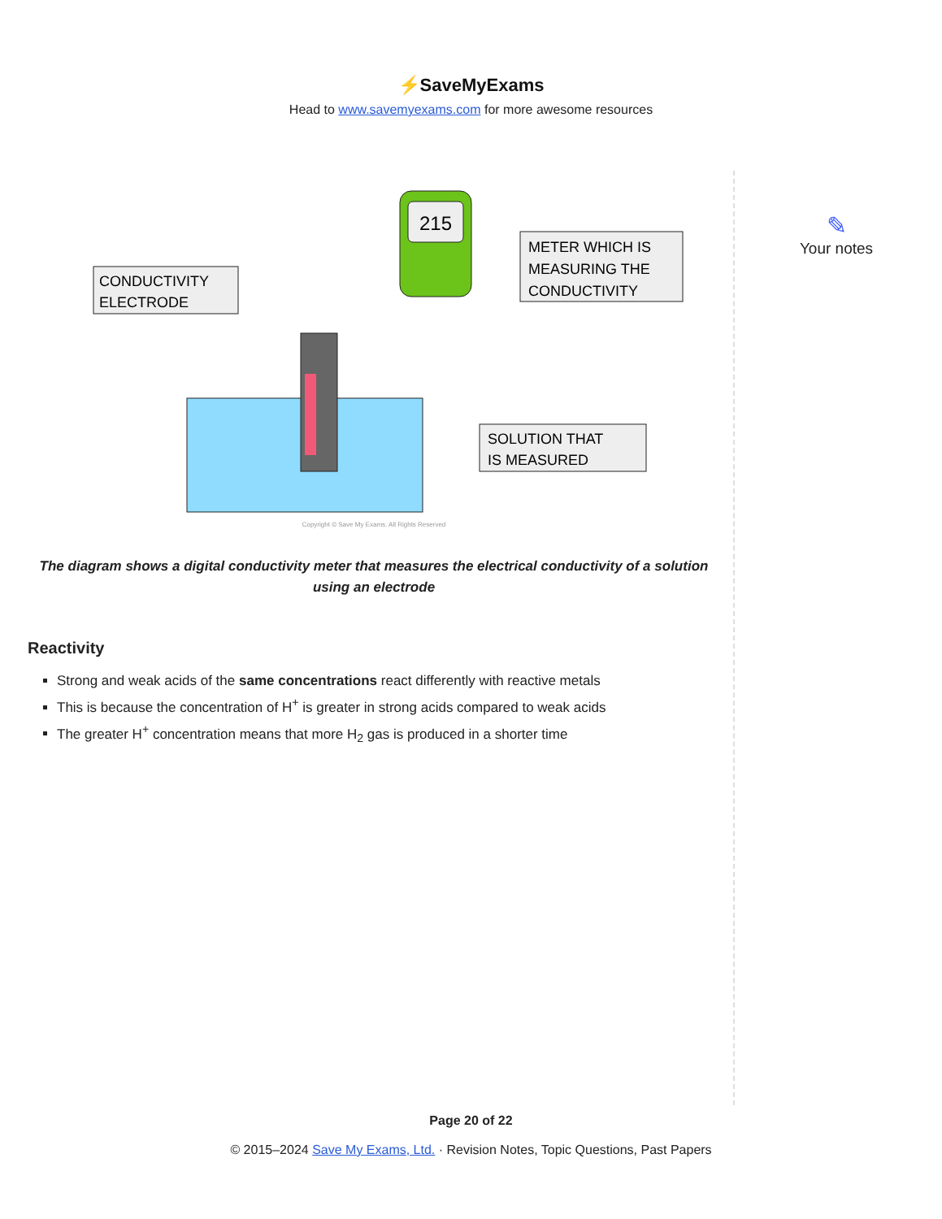⚡SaveMyExams
Head to www.savemyexams.com for more awesome resources
215
CONDUCTIVITY
ELECTRODE
METER WHICH IS
MEASURING THE
CONDUCTIVITY
SOLUTION THAT
IS MEASURED
Copyright © Save My Exams. All Rights Reserved
The diagram shows a digital conductivity meter that measures the electrical conductivity of a solution using an electrode
Reactivity
Strong and weak acids of the same concentrations react differently with reactive metals
This is because the concentration of H<sup>+</sup> is greater in strong acids compared to weak acids
The greater H<sup>+</sup> concentration means that more H<sub>2</sub> gas is produced in a shorter time
✎
Your notes
Page 20 of 22
© 2015–2024 Save My Exams, Ltd. · Revision Notes, Topic Questions, Past Papers